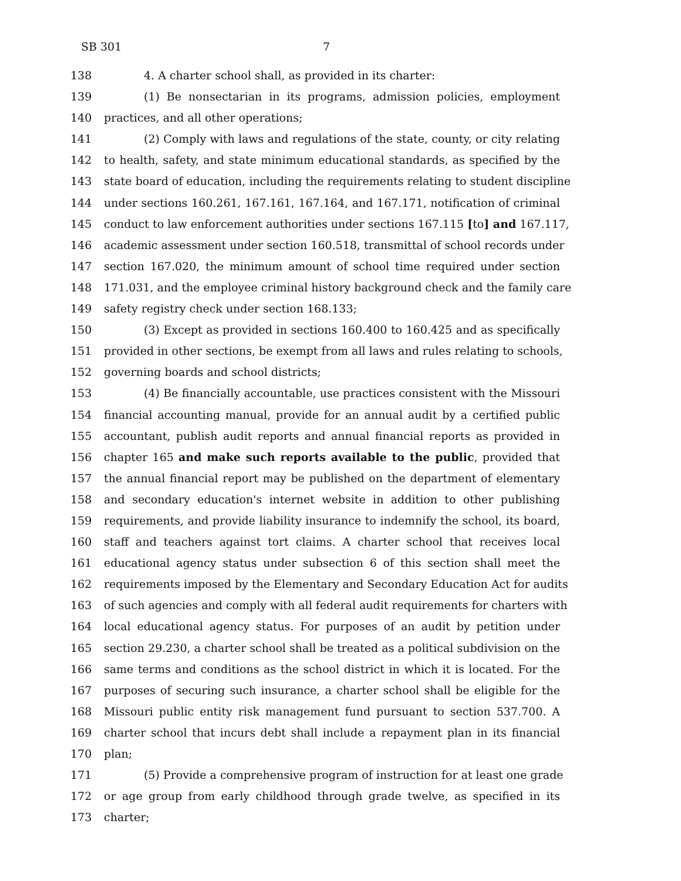SB 301 7
138 4. A charter school shall, as provided in its charter:
139 (1) Be nonsectarian in its programs, admission policies, employment
140 practices, and all other operations;
141 (2) Comply with laws and regulations of the state, county, or city relating
142 to health, safety, and state minimum educational standards, as specified by the
143 state board of education, including the requirements relating to student discipline
144 under sections 160.261, 167.161, 167.164, and 167.171, notification of criminal
145 conduct to law enforcement authorities under sections 167.115 [to] and 167.117,
146 academic assessment under section 160.518, transmittal of school records under
147 section 167.020, the minimum amount of school time required under section
148 171.031, and the employee criminal history background check and the family care
149 safety registry check under section 168.133;
150 (3) Except as provided in sections 160.400 to 160.425 and as specifically
151 provided in other sections, be exempt from all laws and rules relating to schools,
152 governing boards and school districts;
153 (4) Be financially accountable, use practices consistent with the Missouri
154 financial accounting manual, provide for an annual audit by a certified public
155 accountant, publish audit reports and annual financial reports as provided in
156 chapter 165 and make such reports available to the public, provided that
157 the annual financial report may be published on the department of elementary
158 and secondary education's internet website in addition to other publishing
159 requirements, and provide liability insurance to indemnify the school, its board,
160 staff and teachers against tort claims. A charter school that receives local
161 educational agency status under subsection 6 of this section shall meet the
162 requirements imposed by the Elementary and Secondary Education Act for audits
163 of such agencies and comply with all federal audit requirements for charters with
164 local educational agency status. For purposes of an audit by petition under
165 section 29.230, a charter school shall be treated as a political subdivision on the
166 same terms and conditions as the school district in which it is located. For the
167 purposes of securing such insurance, a charter school shall be eligible for the
168 Missouri public entity risk management fund pursuant to section 537.700. A
169 charter school that incurs debt shall include a repayment plan in its financial
170 plan;
171 (5) Provide a comprehensive program of instruction for at least one grade
172 or age group from early childhood through grade twelve, as specified in its
173 charter;